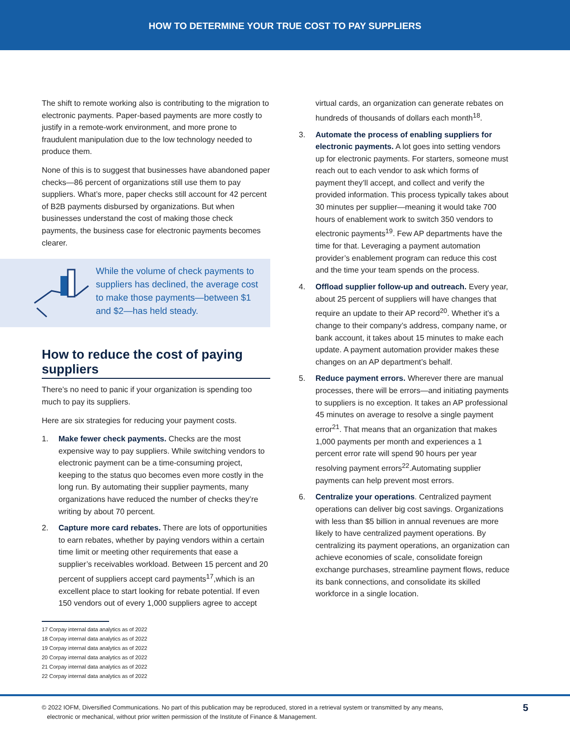HOW TO DETERMINE YOUR TRUE COST TO PAY SUPPLIERS
The shift to remote working also is contributing to the migration to electronic payments. Paper-based payments are more costly to justify in a remote-work environment, and more prone to fraudulent manipulation due to the low technology needed to produce them.
None of this is to suggest that businesses have abandoned paper checks—86 percent of organizations still use them to pay suppliers. What’s more, paper checks still account for 42 percent of B2B payments disbursed by organizations. But when businesses understand the cost of making those check payments, the business case for electronic payments becomes clearer.
While the volume of check payments to suppliers has declined, the average cost to make those payments—between $1 and $2—has held steady.
How to reduce the cost of paying suppliers
There’s no need to panic if your organization is spending too much to pay its suppliers.
Here are six strategies for reducing your payment costs.
1. Make fewer check payments. Checks are the most expensive way to pay suppliers. While switching vendors to electronic payment can be a time-consuming project, keeping to the status quo becomes even more costly in the long run. By automating their supplier payments, many organizations have reduced the number of checks they’re writing by about 70 percent.
2. Capture more card rebates. There are lots of opportunities to earn rebates, whether by paying vendors within a certain time limit or meeting other requirements that ease a supplier’s receivables workload. Between 15 percent and 20 percent of suppliers accept card payments<sup>17</sup>,which is an excellent place to start looking for rebate potential. If even 150 vendors out of every 1,000 suppliers agree to accept
virtual cards, an organization can generate rebates on hundreds of thousands of dollars each month<sup>18</sup>.
3. Automate the process of enabling suppliers for electronic payments. A lot goes into setting vendors up for electronic payments. For starters, someone must reach out to each vendor to ask which forms of payment they’ll accept, and collect and verify the provided information. This process typically takes about 30 minutes per supplier—meaning it would take 700 hours of enablement work to switch 350 vendors to electronic payments<sup>19</sup>. Few AP departments have the time for that. Leveraging a payment automation provider’s enablement program can reduce this cost and the time your team spends on the process.
4. Offload supplier follow-up and outreach. Every year, about 25 percent of suppliers will have changes that require an update to their AP record<sup>20</sup>. Whether it’s a change to their company’s address, company name, or bank account, it takes about 15 minutes to make each update. A payment automation provider makes these changes on an AP department’s behalf.
5. Reduce payment errors. Wherever there are manual processes, there will be errors—and initiating payments to suppliers is no exception. It takes an AP professional 45 minutes on average to resolve a single payment error<sup>21</sup>. That means that an organization that makes 1,000 payments per month and experiences a 1 percent error rate will spend 90 hours per year resolving payment errors<sup>22</sup>.Automating supplier payments can help prevent most errors.
6. Centralize your operations. Centralized payment operations can deliver big cost savings. Organizations with less than $5 billion in annual revenues are more likely to have centralized payment operations. By centralizing its payment operations, an organization can achieve economies of scale, consolidate foreign exchange purchases, streamline payment flows, reduce its bank connections, and consolidate its skilled workforce in a single location.
17 Corpay internal data analytics as of 2022
18 Corpay internal data analytics as of 2022
19 Corpay internal data analytics as of 2022
20 Corpay internal data analytics as of 2022
21 Corpay internal data analytics as of 2022
22 Corpay internal data analytics as of 2022
© 2022 IOFM, Diversified Communications. No part of this publication may be reproduced, stored in a retrieval system or transmitted by any means,
electronic or mechanical, without prior written permission of the Institute of Finance & Management.
5